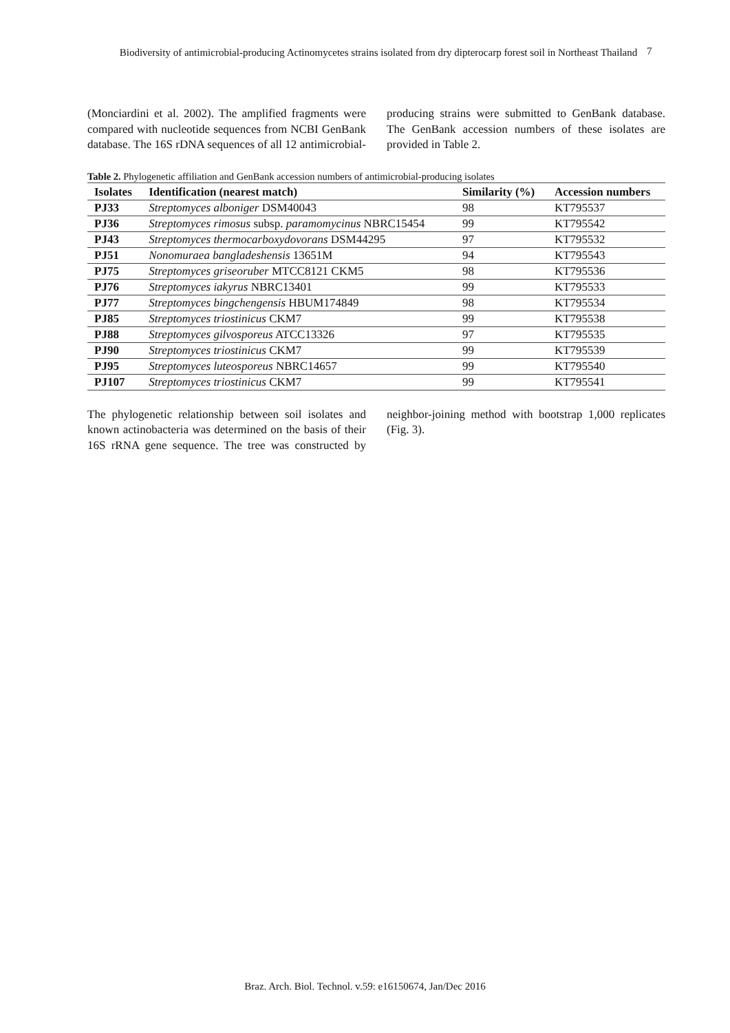Biodiversity of antimicrobial-producing Actinomycetes strains isolated from dry dipterocarp forest soil in Northeast Thailand
7
(Monciardini et al. 2002). The amplified fragments were compared with nucleotide sequences from NCBI GenBank database. The 16S rDNA sequences of all 12 antimicrobial-producing strains were submitted to GenBank database. The GenBank accession numbers of these isolates are provided in Table 2.
Table 2. Phylogenetic affiliation and GenBank accession numbers of antimicrobial-producing isolates
| Isolates | Identification (nearest match) | Similarity (%) | Accession numbers |
| --- | --- | --- | --- |
| PJ33 | Streptomyces alboniger DSM40043 | 98 | KT795537 |
| PJ36 | Streptomyces rimosus subsp. paramomycinus NBRC15454 | 99 | KT795542 |
| PJ43 | Streptomyces thermocarboxydovorans DSM44295 | 97 | KT795532 |
| PJ51 | Nonomuraea bangladeshensis 13651M | 94 | KT795543 |
| PJ75 | Streptomyces griseoruber MTCC8121 CKM5 | 98 | KT795536 |
| PJ76 | Streptomyces iakyrus NBRC13401 | 99 | KT795533 |
| PJ77 | Streptomyces bingchengensis HBUM174849 | 98 | KT795534 |
| PJ85 | Streptomyces triostinicus CKM7 | 99 | KT795538 |
| PJ88 | Streptomyces gilvosporeus ATCC13326 | 97 | KT795535 |
| PJ90 | Streptomyces triostinicus CKM7 | 99 | KT795539 |
| PJ95 | Streptomyces luteosporeus NBRC14657 | 99 | KT795540 |
| PJ107 | Streptomyces triostinicus CKM7 | 99 | KT795541 |
The phylogenetic relationship between soil isolates and known actinobacteria was determined on the basis of their 16S rRNA gene sequence. The tree was constructed by neighbor-joining method with bootstrap 1,000 replicates (Fig. 3).
Braz. Arch. Biol. Technol. v.59: e16150674, Jan/Dec 2016